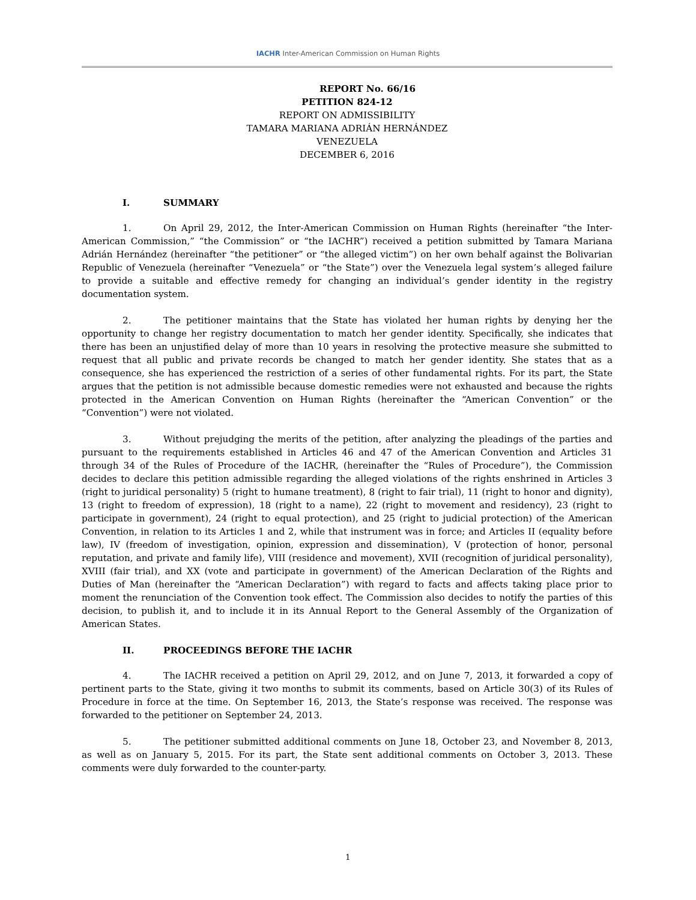IACHR Inter-American Commission on Human Rights
REPORT No. 66/16
PETITION 824-12
REPORT ON ADMISSIBILITY
TAMARA MARIANA ADRIÁN HERNÁNDEZ
VENEZUELA
DECEMBER 6, 2016
I. SUMMARY
1. On April 29, 2012, the Inter-American Commission on Human Rights (hereinafter “the Inter-American Commission,” “the Commission” or “the IACHR”) received a petition submitted by Tamara Mariana Adrián Hernández (hereinafter “the petitioner” or “the alleged victim”) on her own behalf against the Bolivarian Republic of Venezuela (hereinafter “Venezuela” or “the State”) over the Venezuela legal system’s alleged failure to provide a suitable and effective remedy for changing an individual’s gender identity in the registry documentation system.
2. The petitioner maintains that the State has violated her human rights by denying her the opportunity to change her registry documentation to match her gender identity. Specifically, she indicates that there has been an unjustified delay of more than 10 years in resolving the protective measure she submitted to request that all public and private records be changed to match her gender identity. She states that as a consequence, she has experienced the restriction of a series of other fundamental rights. For its part, the State argues that the petition is not admissible because domestic remedies were not exhausted and because the rights protected in the American Convention on Human Rights (hereinafter the “American Convention” or the “Convention”) were not violated.
3. Without prejudging the merits of the petition, after analyzing the pleadings of the parties and pursuant to the requirements established in Articles 46 and 47 of the American Convention and Articles 31 through 34 of the Rules of Procedure of the IACHR, (hereinafter the “Rules of Procedure”), the Commission decides to declare this petition admissible regarding the alleged violations of the rights enshrined in Articles 3 (right to juridical personality) 5 (right to humane treatment), 8 (right to fair trial), 11 (right to honor and dignity), 13 (right to freedom of expression), 18 (right to a name), 22 (right to movement and residency), 23 (right to participate in government), 24 (right to equal protection), and 25 (right to judicial protection) of the American Convention, in relation to its Articles 1 and 2, while that instrument was in force; and Articles II (equality before law), IV (freedom of investigation, opinion, expression and dissemination), V (protection of honor, personal reputation, and private and family life), VIII (residence and movement), XVII (recognition of juridical personality), XVIII (fair trial), and XX (vote and participate in government) of the American Declaration of the Rights and Duties of Man (hereinafter the “American Declaration”) with regard to facts and affects taking place prior to moment the renunciation of the Convention took effect. The Commission also decides to notify the parties of this decision, to publish it, and to include it in its Annual Report to the General Assembly of the Organization of American States.
II. PROCEEDINGS BEFORE THE IACHR
4. The IACHR received a petition on April 29, 2012, and on June 7, 2013, it forwarded a copy of pertinent parts to the State, giving it two months to submit its comments, based on Article 30(3) of its Rules of Procedure in force at the time. On September 16, 2013, the State’s response was received. The response was forwarded to the petitioner on September 24, 2013.
5. The petitioner submitted additional comments on June 18, October 23, and November 8, 2013, as well as on January 5, 2015. For its part, the State sent additional comments on October 3, 2013. These comments were duly forwarded to the counter-party.
1